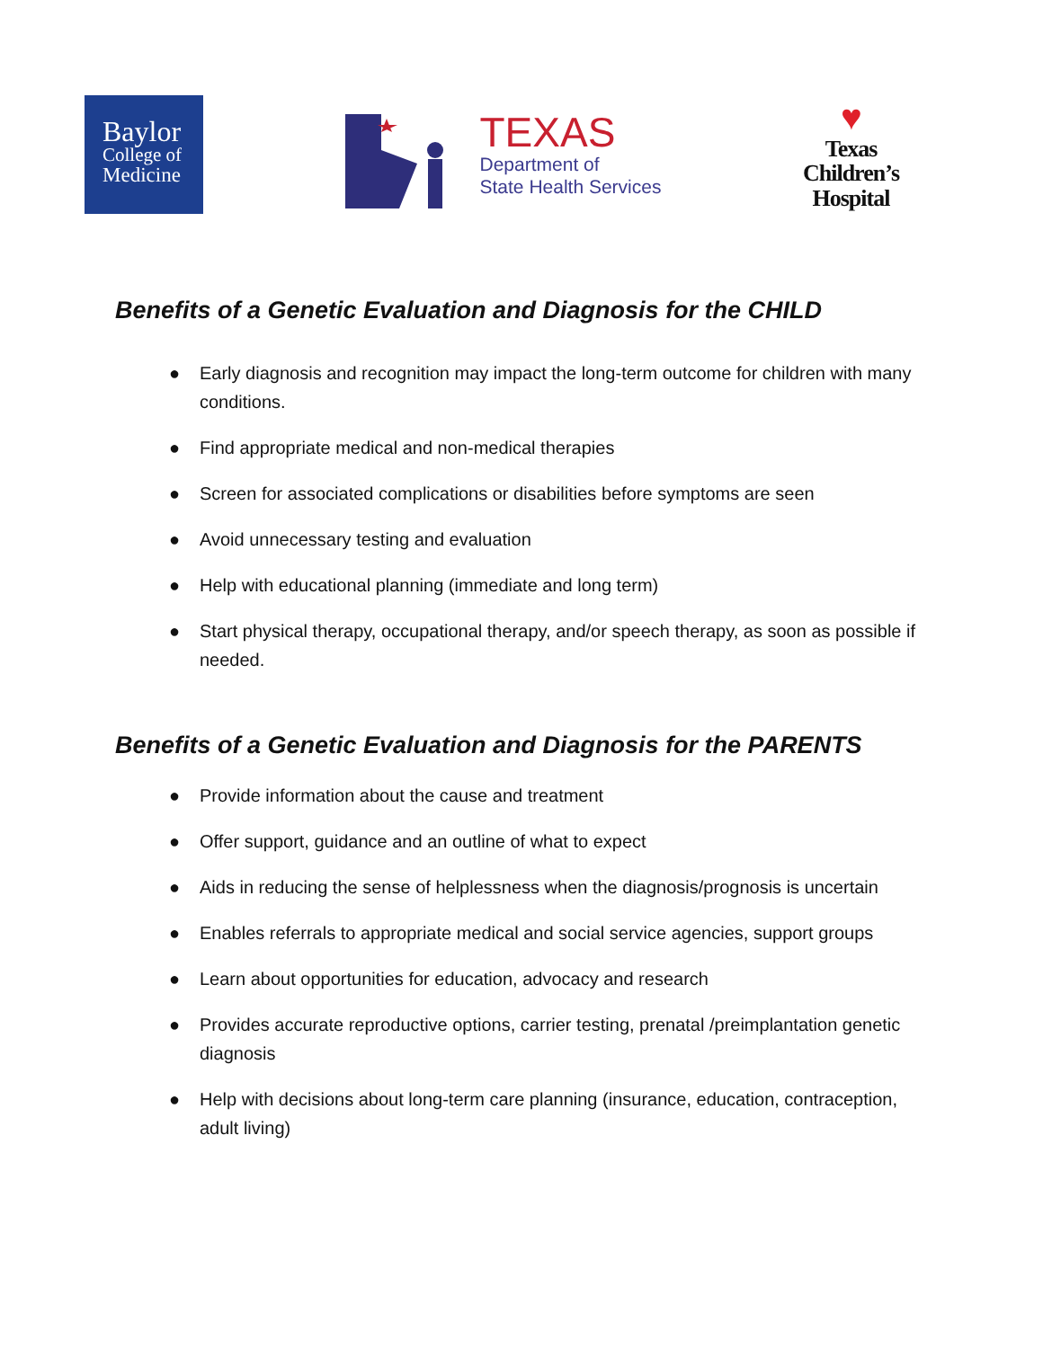Baylor
College of
Medicine
TEXAS
Department of
State Health Services
♥
Texas
Children’s
Hospital
Benefits of a Genetic Evaluation and Diagnosis for the CHILD
● Early diagnosis and recognition may impact the long-term outcome for children with many conditions.
● Find appropriate medical and non-medical therapies
● Screen for associated complications or disabilities before symptoms are seen
● Avoid unnecessary testing and evaluation
● Help with educational planning (immediate and long term)
● Start physical therapy, occupational therapy, and/or speech therapy, as soon as possible if needed.
Benefits of a Genetic Evaluation and Diagnosis for the PARENTS
● Provide information about the cause and treatment
● Offer support, guidance and an outline of what to expect
● Aids in reducing the sense of helplessness when the diagnosis/prognosis is uncertain
● Enables referrals to appropriate medical and social service agencies, support groups
● Learn about opportunities for education, advocacy and research
● Provides accurate reproductive options, carrier testing, prenatal /preimplantation genetic diagnosis
● Help with decisions about long-term care planning (insurance, education, contraception, adult living)